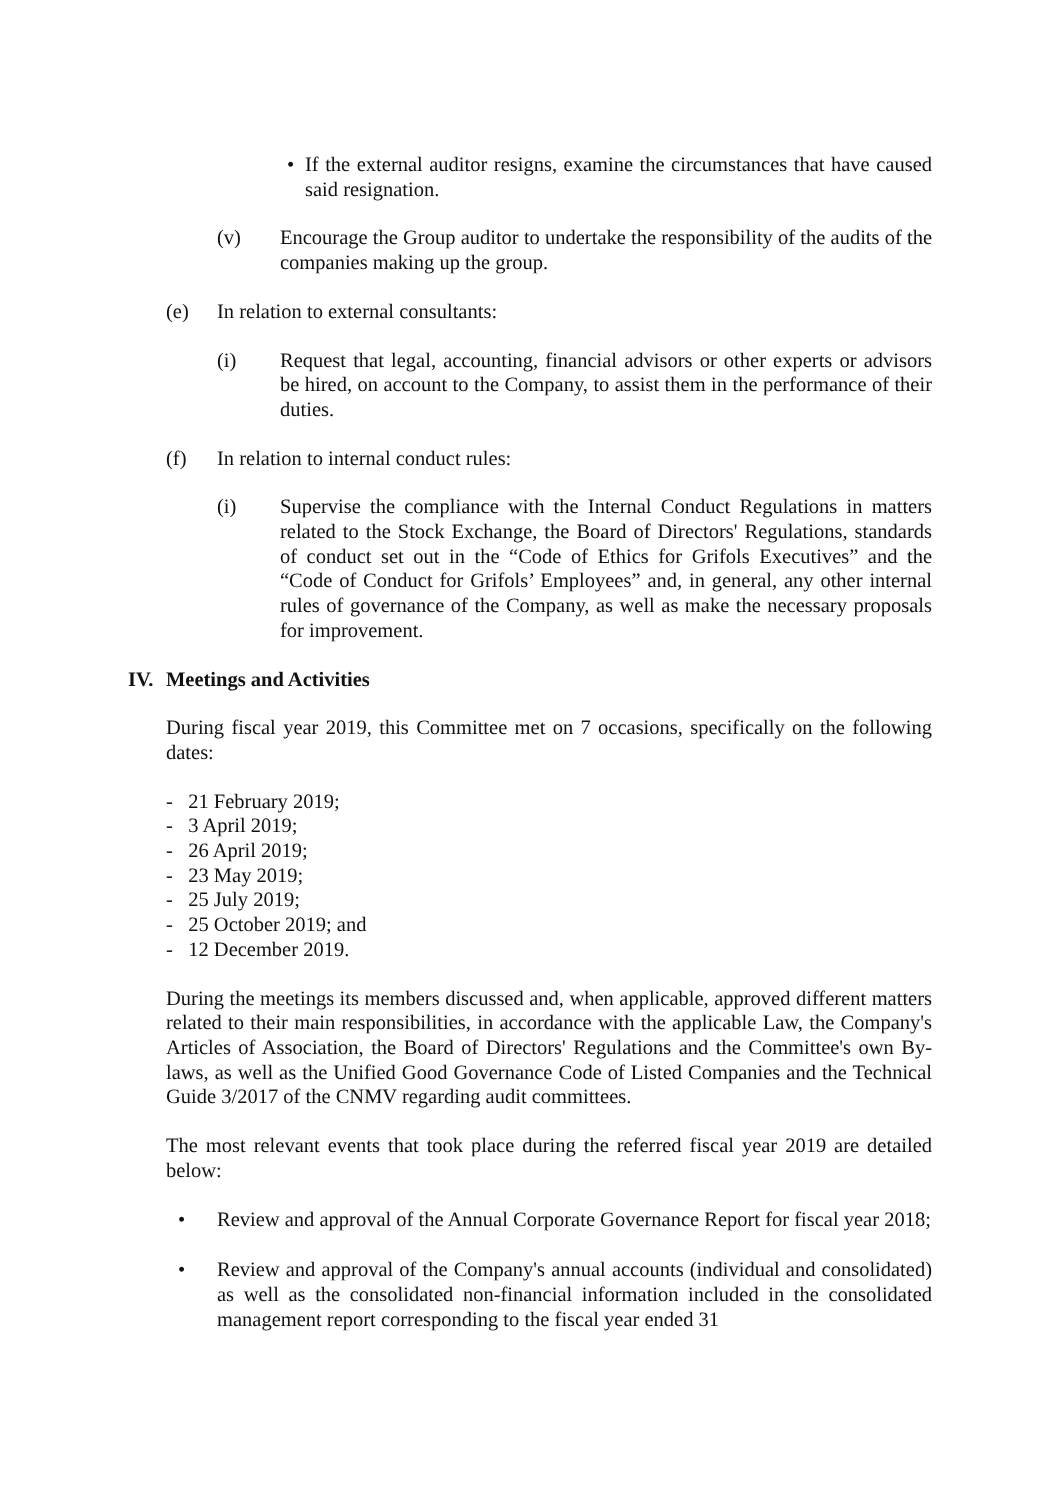• If the external auditor resigns, examine the circumstances that have caused said resignation.
(v) Encourage the Group auditor to undertake the responsibility of the audits of the companies making up the group.
(e) In relation to external consultants:
(i) Request that legal, accounting, financial advisors or other experts or advisors be hired, on account to the Company, to assist them in the performance of their duties.
(f) In relation to internal conduct rules:
(i) Supervise the compliance with the Internal Conduct Regulations in matters related to the Stock Exchange, the Board of Directors' Regulations, standards of conduct set out in the “Code of Ethics for Grifols Executives” and the “Code of Conduct for Grifols’ Employees” and, in general, any other internal rules of governance of the Company, as well as make the necessary proposals for improvement.
IV. Meetings and Activities
During fiscal year 2019, this Committee met on 7 occasions, specifically on the following dates:
- 21 February 2019;
- 3 April 2019;
- 26 April 2019;
- 23 May 2019;
- 25 July 2019;
- 25 October 2019; and
- 12 December 2019.
During the meetings its members discussed and, when applicable, approved different matters related to their main responsibilities, in accordance with the applicable Law, the Company's Articles of Association, the Board of Directors' Regulations and the Committee's own By-laws, as well as the Unified Good Governance Code of Listed Companies and the Technical Guide 3/2017 of the CNMV regarding audit committees.
The most relevant events that took place during the referred fiscal year 2019 are detailed below:
• Review and approval of the Annual Corporate Governance Report for fiscal year 2018;
• Review and approval of the Company's annual accounts (individual and consolidated) as well as the consolidated non-financial information included in the consolidated management report corresponding to the fiscal year ended 31